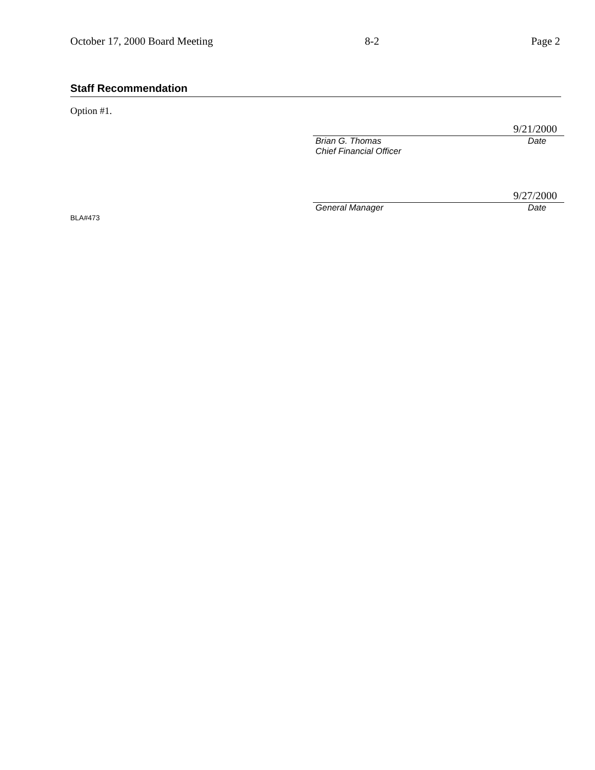October 17, 2000 Board Meeting 8-2 Page 2
Staff Recommendation
Option #1.
9/21/2000
Brian G. Thomas Date
Chief Financial Officer
9/27/2000
General Manager Date
BLA#473